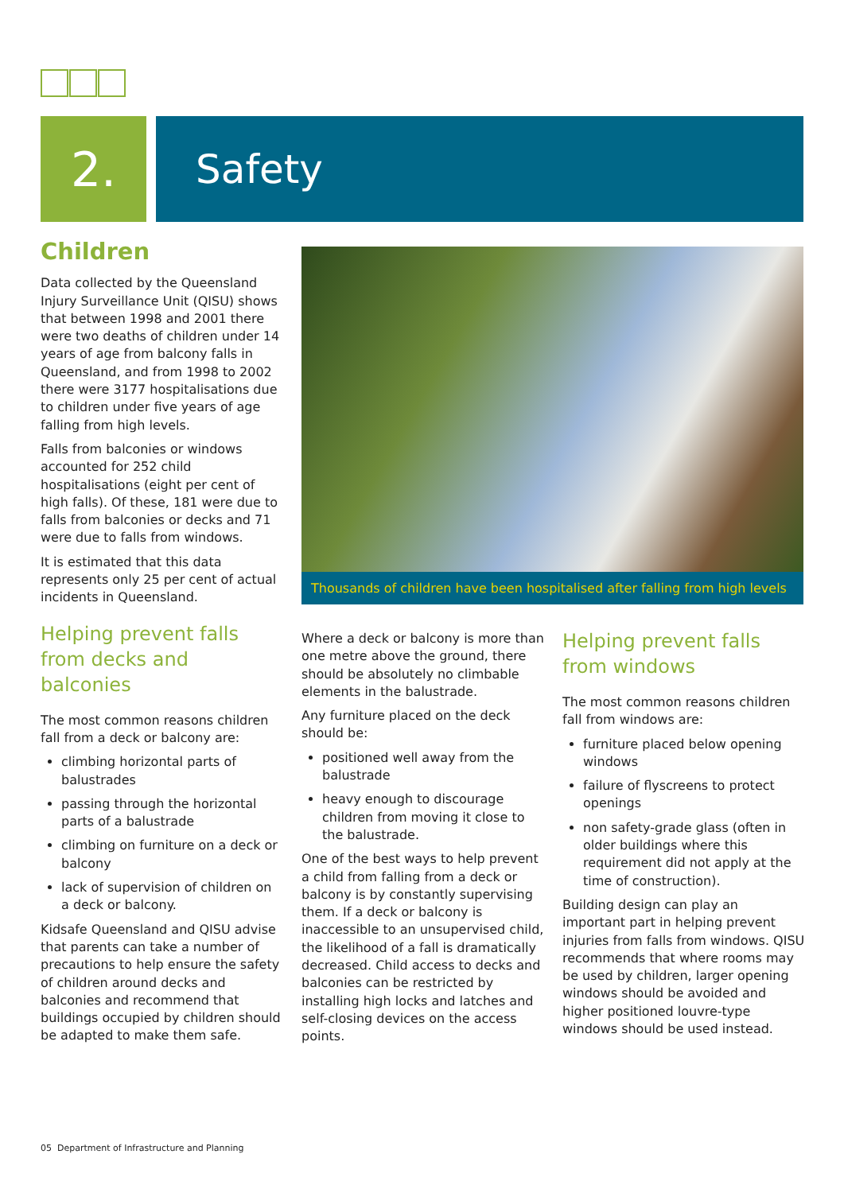2.
Safety
Children
Data collected by the Queensland Injury Surveillance Unit (QISU) shows that between 1998 and 2001 there were two deaths of children under 14 years of age from balcony falls in Queensland, and from 1998 to 2002 there were 3177 hospitalisations due to children under five years of age falling from high levels.
Falls from balconies or windows accounted for 252 child hospitalisations (eight per cent of high falls). Of these, 181 were due to falls from balconies or decks and 71 were due to falls from windows.
It is estimated that this data represents only 25 per cent of actual incidents in Queensland.
Helping prevent falls from decks and balconies
The most common reasons children fall from a deck or balcony are:
climbing horizontal parts of balustrades
passing through the horizontal parts of a balustrade
climbing on furniture on a deck or balcony
lack of supervision of children on a deck or balcony.
Kidsafe Queensland and QISU advise that parents can take a number of precautions to help ensure the safety of children around decks and balconies and recommend that buildings occupied by children should be adapted to make them safe.
Thousands of children have been hospitalised after falling from high levels
Where a deck or balcony is more than one metre above the ground, there should be absolutely no climbable elements in the balustrade.
Any furniture placed on the deck should be:
positioned well away from the balustrade
heavy enough to discourage children from moving it close to the balustrade.
One of the best ways to help prevent a child from falling from a deck or balcony is by constantly supervising them. If a deck or balcony is inaccessible to an unsupervised child, the likelihood of a fall is dramatically decreased. Child access to decks and balconies can be restricted by installing high locks and latches and self-closing devices on the access points.
Helping prevent falls from windows
The most common reasons children fall from windows are:
furniture placed below opening windows
failure of flyscreens to protect openings
non safety-grade glass (often in older buildings where this requirement did not apply at the time of construction).
Building design can play an important part in helping prevent injuries from falls from windows. QISU recommends that where rooms may be used by children, larger opening windows should be avoided and higher positioned louvre-type windows should be used instead.
05 Department of Infrastructure and Planning